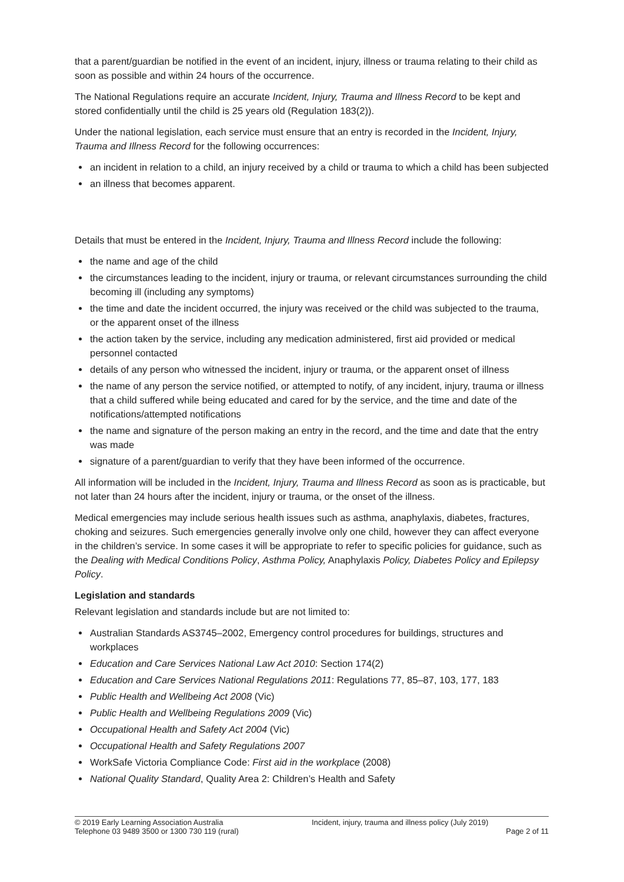that a parent/guardian be notified in the event of an incident, injury, illness or trauma relating to their child as soon as possible and within 24 hours of the occurrence.
The National Regulations require an accurate Incident, Injury, Trauma and Illness Record to be kept and stored confidentially until the child is 25 years old (Regulation 183(2)).
Under the national legislation, each service must ensure that an entry is recorded in the Incident, Injury, Trauma and Illness Record for the following occurrences:
an incident in relation to a child, an injury received by a child or trauma to which a child has been subjected
an illness that becomes apparent.
Details that must be entered in the Incident, Injury, Trauma and Illness Record include the following:
the name and age of the child
the circumstances leading to the incident, injury or trauma, or relevant circumstances surrounding the child becoming ill (including any symptoms)
the time and date the incident occurred, the injury was received or the child was subjected to the trauma, or the apparent onset of the illness
the action taken by the service, including any medication administered, first aid provided or medical personnel contacted
details of any person who witnessed the incident, injury or trauma, or the apparent onset of illness
the name of any person the service notified, or attempted to notify, of any incident, injury, trauma or illness that a child suffered while being educated and cared for by the service, and the time and date of the notifications/attempted notifications
the name and signature of the person making an entry in the record, and the time and date that the entry was made
signature of a parent/guardian to verify that they have been informed of the occurrence.
All information will be included in the Incident, Injury, Trauma and Illness Record as soon as is practicable, but not later than 24 hours after the incident, injury or trauma, or the onset of the illness.
Medical emergencies may include serious health issues such as asthma, anaphylaxis, diabetes, fractures, choking and seizures. Such emergencies generally involve only one child, however they can affect everyone in the children’s service. In some cases it will be appropriate to refer to specific policies for guidance, such as the Dealing with Medical Conditions Policy, Asthma Policy, Anaphylaxis Policy, Diabetes Policy and Epilepsy Policy.
Legislation and standards
Relevant legislation and standards include but are not limited to:
Australian Standards AS3745–2002, Emergency control procedures for buildings, structures and workplaces
Education and Care Services National Law Act 2010: Section 174(2)
Education and Care Services National Regulations 2011: Regulations 77, 85–87, 103, 177, 183
Public Health and Wellbeing Act 2008 (Vic)
Public Health and Wellbeing Regulations 2009 (Vic)
Occupational Health and Safety Act 2004 (Vic)
Occupational Health and Safety Regulations 2007
WorkSafe Victoria Compliance Code: First aid in the workplace (2008)
National Quality Standard, Quality Area 2: Children’s Health and Safety
© 2019 Early Learning Association Australia
Telephone 03 9489 3500 or 1300 730 119 (rural)
Incident, injury, trauma and illness policy (July 2019)
Page 2 of 11